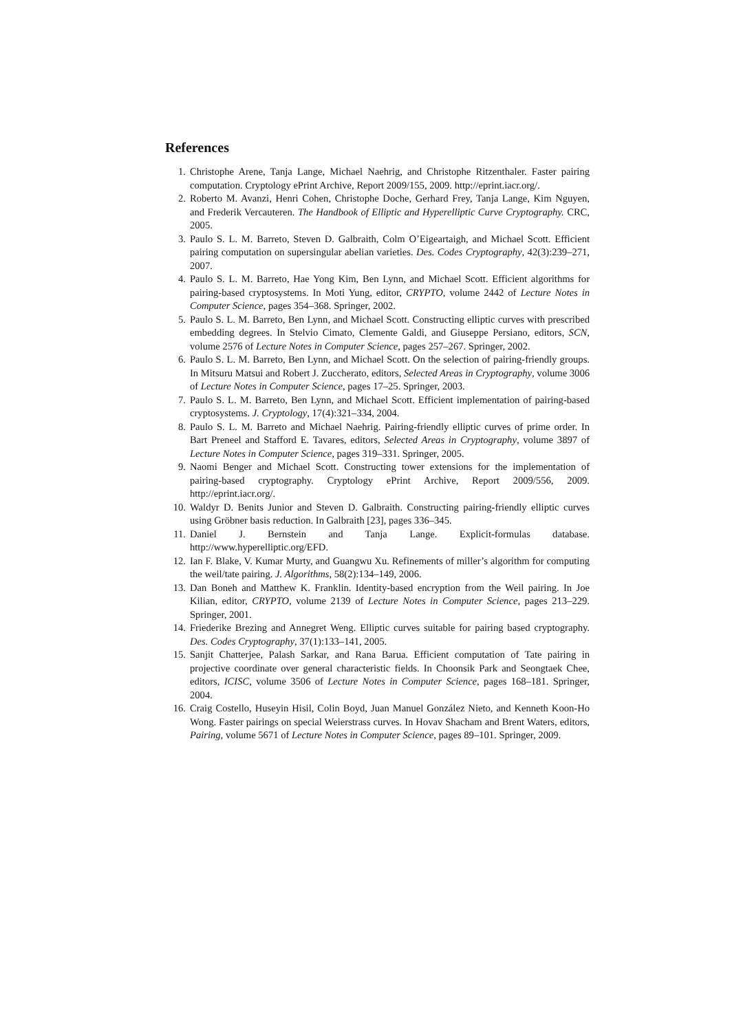References
1. Christophe Arene, Tanja Lange, Michael Naehrig, and Christophe Ritzenthaler. Faster pairing computation. Cryptology ePrint Archive, Report 2009/155, 2009. http://eprint.iacr.org/.
2. Roberto M. Avanzi, Henri Cohen, Christophe Doche, Gerhard Frey, Tanja Lange, Kim Nguyen, and Frederik Vercauteren. The Handbook of Elliptic and Hyperelliptic Curve Cryptography. CRC, 2005.
3. Paulo S. L. M. Barreto, Steven D. Galbraith, Colm O’Eigeartaigh, and Michael Scott. Efficient pairing computation on supersingular abelian varieties. Des. Codes Cryptography, 42(3):239–271, 2007.
4. Paulo S. L. M. Barreto, Hae Yong Kim, Ben Lynn, and Michael Scott. Efficient algorithms for pairing-based cryptosystems. In Moti Yung, editor, CRYPTO, volume 2442 of Lecture Notes in Computer Science, pages 354–368. Springer, 2002.
5. Paulo S. L. M. Barreto, Ben Lynn, and Michael Scott. Constructing elliptic curves with prescribed embedding degrees. In Stelvio Cimato, Clemente Galdi, and Giuseppe Persiano, editors, SCN, volume 2576 of Lecture Notes in Computer Science, pages 257–267. Springer, 2002.
6. Paulo S. L. M. Barreto, Ben Lynn, and Michael Scott. On the selection of pairing-friendly groups. In Mitsuru Matsui and Robert J. Zuccherato, editors, Selected Areas in Cryptography, volume 3006 of Lecture Notes in Computer Science, pages 17–25. Springer, 2003.
7. Paulo S. L. M. Barreto, Ben Lynn, and Michael Scott. Efficient implementation of pairing-based cryptosystems. J. Cryptology, 17(4):321–334, 2004.
8. Paulo S. L. M. Barreto and Michael Naehrig. Pairing-friendly elliptic curves of prime order. In Bart Preneel and Stafford E. Tavares, editors, Selected Areas in Cryptography, volume 3897 of Lecture Notes in Computer Science, pages 319–331. Springer, 2005.
9. Naomi Benger and Michael Scott. Constructing tower extensions for the implementation of pairing-based cryptography. Cryptology ePrint Archive, Report 2009/556, 2009. http://eprint.iacr.org/.
10. Waldyr D. Benits Junior and Steven D. Galbraith. Constructing pairing-friendly elliptic curves using Gröbner basis reduction. In Galbraith [23], pages 336–345.
11. Daniel J. Bernstein and Tanja Lange. Explicit-formulas database. http://www.hyperelliptic.org/EFD.
12. Ian F. Blake, V. Kumar Murty, and Guangwu Xu. Refinements of miller’s algorithm for computing the weil/tate pairing. J. Algorithms, 58(2):134–149, 2006.
13. Dan Boneh and Matthew K. Franklin. Identity-based encryption from the Weil pairing. In Joe Kilian, editor, CRYPTO, volume 2139 of Lecture Notes in Computer Science, pages 213–229. Springer, 2001.
14. Friederike Brezing and Annegret Weng. Elliptic curves suitable for pairing based cryptography. Des. Codes Cryptography, 37(1):133–141, 2005.
15. Sanjit Chatterjee, Palash Sarkar, and Rana Barua. Efficient computation of Tate pairing in projective coordinate over general characteristic fields. In Choonsik Park and Seongtaek Chee, editors, ICISC, volume 3506 of Lecture Notes in Computer Science, pages 168–181. Springer, 2004.
16. Craig Costello, Huseyin Hisil, Colin Boyd, Juan Manuel González Nieto, and Kenneth Koon-Ho Wong. Faster pairings on special Weierstrass curves. In Hovav Shacham and Brent Waters, editors, Pairing, volume 5671 of Lecture Notes in Computer Science, pages 89–101. Springer, 2009.